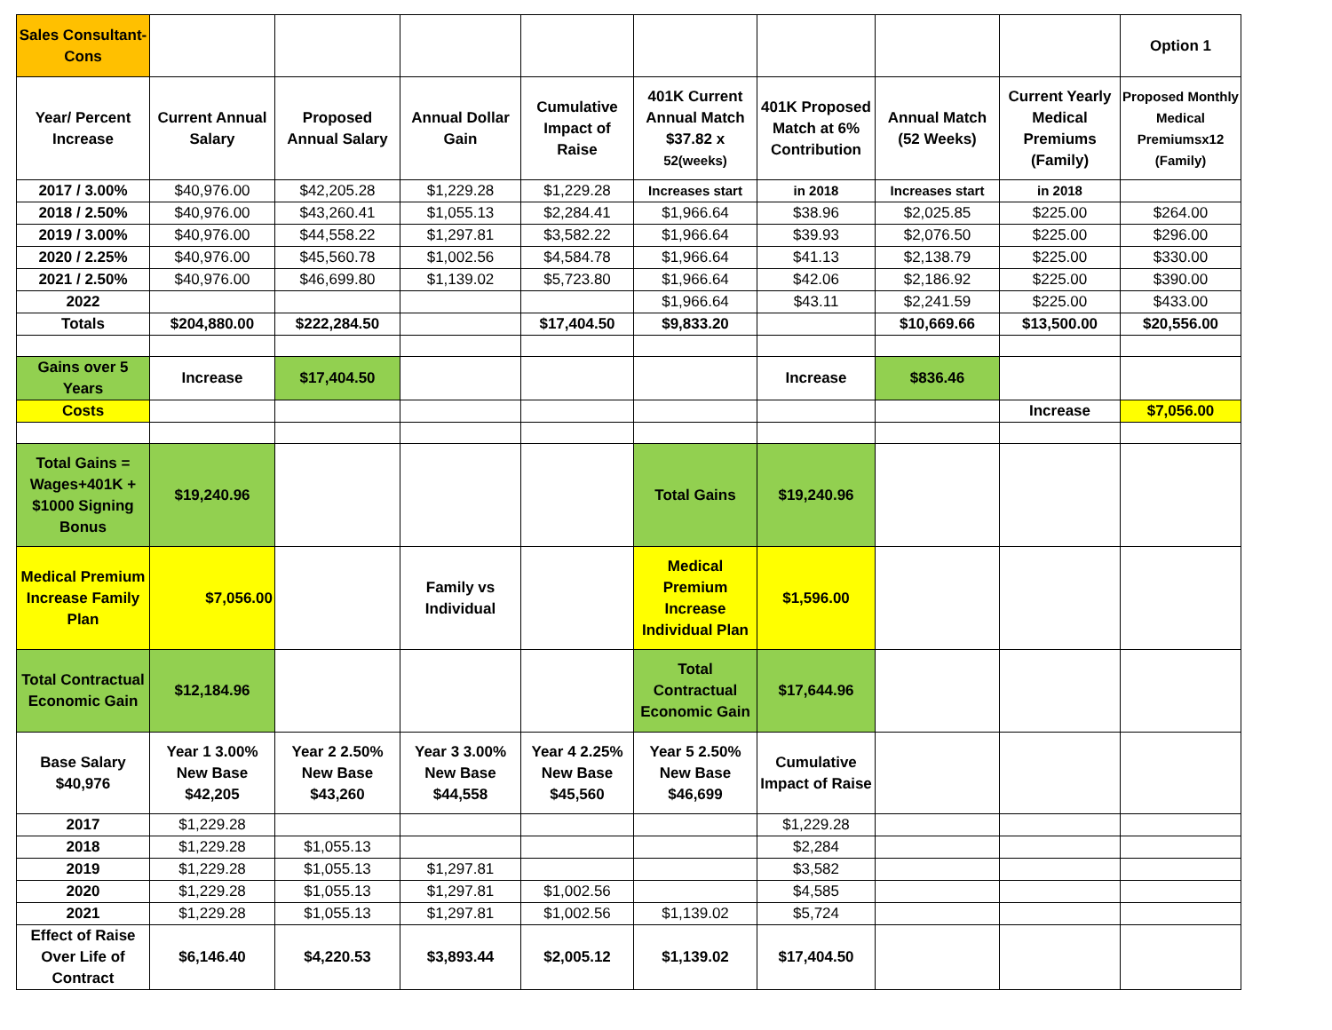| Sales Consultant-Cons | | | | | | | | | Option 1 |
| Year/ Percent Increase | Current Annual Salary | Proposed Annual Salary | Annual Dollar Gain | Cumulative Impact of Raise | 401K Current Annual Match $37.82 x 52(weeks) | 401K Proposed Match at 6% Contribution | Annual Match (52 Weeks) | Current Yearly Medical Premiums (Family) | Proposed Monthly Medical Premiumsx12 (Family) |
| 2017 / 3.00% | $40,976.00 | $42,205.28 | $1,229.28 | $1,229.28 | Increases start | in 2018 | Increases start | in 2018 | |
| 2018 / 2.50% | $40,976.00 | $43,260.41 | $1,055.13 | $2,284.41 | $1,966.64 | $38.96 | $2,025.85 | $225.00 | $264.00 |
| 2019 / 3.00% | $40,976.00 | $44,558.22 | $1,297.81 | $3,582.22 | $1,966.64 | $39.93 | $2,076.50 | $225.00 | $296.00 |
| 2020 / 2.25% | $40,976.00 | $45,560.78 | $1,002.56 | $4,584.78 | $1,966.64 | $41.13 | $2,138.79 | $225.00 | $330.00 |
| 2021 / 2.50% | $40,976.00 | $46,699.80 | $1,139.02 | $5,723.80 | $1,966.64 | $42.06 | $2,186.92 | $225.00 | $390.00 |
| 2022 | | | | | $1,966.64 | $43.11 | $2,241.59 | $225.00 | $433.00 |
| Totals | $204,880.00 | $222,284.50 | | $17,404.50 | $9,833.20 | | $10,669.66 | $13,500.00 | $20,556.00 |
| Gains over 5 Years | Increase | $17,404.50 | | | | Increase | $836.46 | | |
| Costs | | | | | | | | Increase | $7,056.00 |
| Total Gains = Wages+401K + $1000 Signing Bonus | $19,240.96 | | | | Total Gains | $19,240.96 | | | |
| Medical Premium Increase Family Plan | $7,056.00 | | Family vs Individual | | Medical Premium Increase Individual Plan | $1,596.00 | | | |
| Total Contractual Economic Gain | $12,184.96 | | | | Total Contractual Economic Gain | $17,644.96 | | | |
| Base Salary $40,976 | Year 1 3.00% New Base $42,205 | Year 2 2.50% New Base $43,260 | Year 3 3.00% New Base $44,558 | Year 4 2.25% New Base $45,560 | Year 5 2.50% New Base $46,699 | Cumulative Impact of Raise | | | |
| 2017 | $1,229.28 | | | | | $1,229.28 | | | |
| 2018 | $1,229.28 | $1,055.13 | | | | $2,284 | | | |
| 2019 | $1,229.28 | $1,055.13 | $1,297.81 | | | $3,582 | | | |
| 2020 | $1,229.28 | $1,055.13 | $1,297.81 | $1,002.56 | | $4,585 | | | |
| 2021 | $1,229.28 | $1,055.13 | $1,297.81 | $1,002.56 | $1,139.02 | $5,724 | | | |
| Effect of Raise Over Life of Contract | $6,146.40 | $4,220.53 | $3,893.44 | $2,005.12 | $1,139.02 | $17,404.50 | | | |